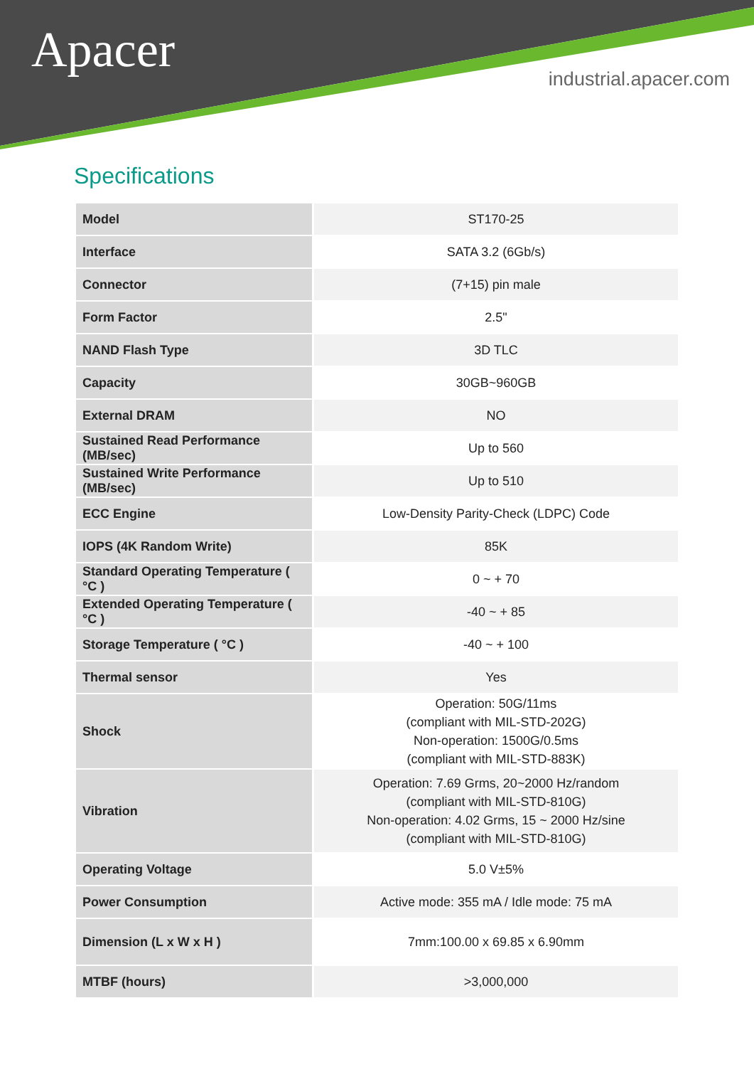Apacer industrial.apacer.com
Specifications
| Model | ST170-25 |
| Interface | SATA 3.2 (6Gb/s) |
| Connector | (7+15) pin male |
| Form Factor | 2.5" |
| NAND Flash Type | 3D TLC |
| Capacity | 30GB~960GB |
| External DRAM | NO |
| Sustained Read Performance (MB/sec) | Up to 560 |
| Sustained Write Performance (MB/sec) | Up to 510 |
| ECC Engine | Low-Density Parity-Check (LDPC) Code |
| IOPS (4K Random Write) | 85K |
| Standard Operating Temperature ( °C ) | 0 ~ + 70 |
| Extended Operating Temperature ( °C ) | -40 ~ + 85 |
| Storage Temperature ( °C ) | -40 ~ + 100 |
| Thermal sensor | Yes |
| Shock | Operation: 50G/11ms (compliant with MIL-STD-202G) Non-operation: 1500G/0.5ms (compliant with MIL-STD-883K) |
| Vibration | Operation: 7.69 Grms, 20~2000 Hz/random (compliant with MIL-STD-810G) Non-operation: 4.02 Grms, 15 ~ 2000 Hz/sine (compliant with MIL-STD-810G) |
| Operating Voltage | 5.0 V±5% |
| Power Consumption | Active mode: 355 mA / Idle mode: 75 mA |
| Dimension (L x W x H ) | 7mm:100.00 x 69.85 x 6.90mm |
| MTBF (hours) | >3,000,000 |